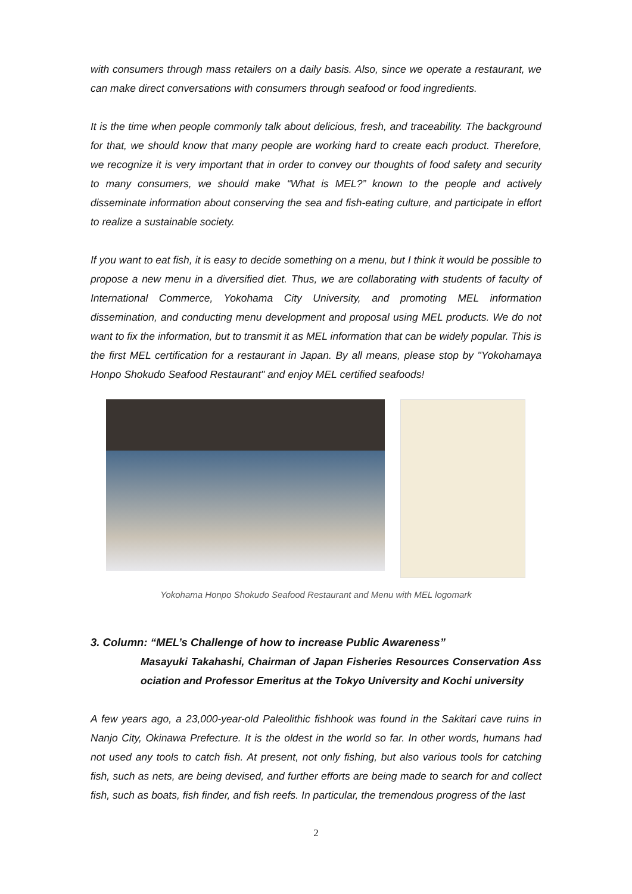with consumers through mass retailers on a daily basis. Also, since we operate a restaurant, we can make direct conversations with consumers through seafood or food ingredients.
It is the time when people commonly talk about delicious, fresh, and traceability. The background for that, we should know that many people are working hard to create each product. Therefore, we recognize it is very important that in order to convey our thoughts of food safety and security to many consumers, we should make “What is MEL?” known to the people and actively disseminate information about conserving the sea and fish-eating culture, and participate in effort to realize a sustainable society.
If you want to eat fish, it is easy to decide something on a menu, but I think it would be possible to propose a new menu in a diversified diet. Thus, we are collaborating with students of faculty of International Commerce, Yokohama City University, and promoting MEL information dissemination, and conducting menu development and proposal using MEL products. We do not want to fix the information, but to transmit it as MEL information that can be widely popular. This is the first MEL certification for a restaurant in Japan. By all means, please stop by "Yokohamaya Honpo Shokudo Seafood Restaurant" and enjoy MEL certified seafoods!
Yokohama Honpo Shokudo Seafood Restaurant and Menu with MEL logomark
3. Column: “MEL’s Challenge of how to increase Public Awareness”
Masayuki Takahashi, Chairman of Japan Fisheries Resources Conservation Ass ociation and Professor Emeritus at the Tokyo University and Kochi university
A few years ago, a 23,000-year-old Paleolithic fishhook was found in the Sakitari cave ruins in Nanjo City, Okinawa Prefecture. It is the oldest in the world so far. In other words, humans had not used any tools to catch fish. At present, not only fishing, but also various tools for catching fish, such as nets, are being devised, and further efforts are being made to search for and collect fish, such as boats, fish finder, and fish reefs. In particular, the tremendous progress of the last
2